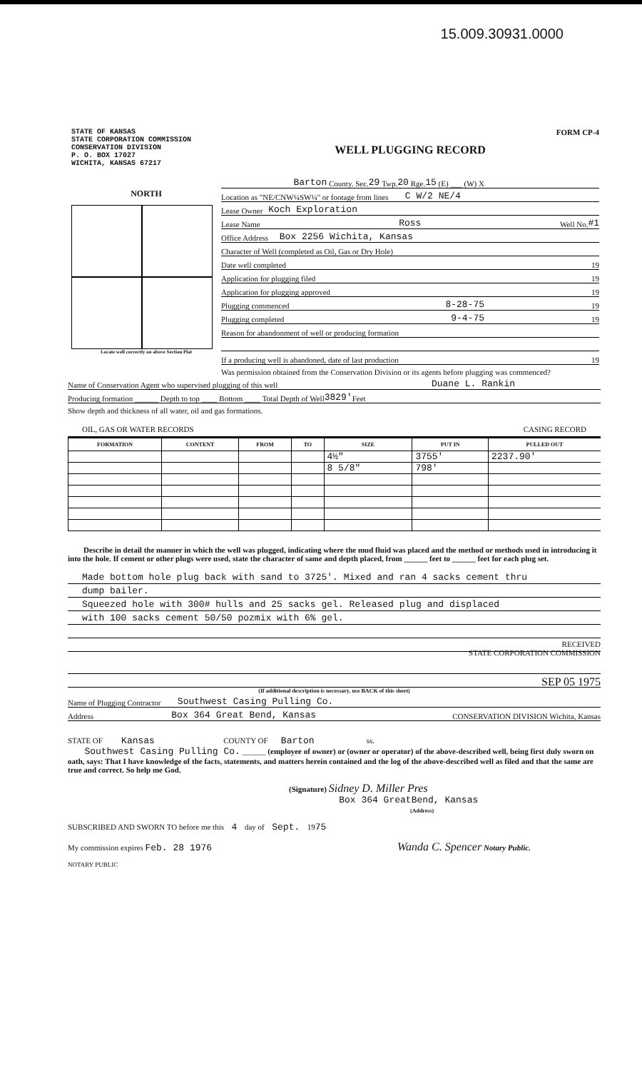15.009.30931.0000
STATE OF KANSAS
STATE CORPORATION COMMISSION
CONSERVATION DIVISION
P. O. BOX 17027
WICHITA, KANSAS 67217
NORTH
Locate well correctly on above Section Plat
FORM CP-4
WELL PLUGGING RECORD
Barton County. Sec. 29 Twp. 20 Rge. 15 (E) ___ (W) X
Location as "NE/CNW¼SW¼" or footage from lines C W/2 NE/4
Lease Owner Koch Exploration
Lease Name Ross Well No. #1
Office Address Box 2256 Wichita, Kansas
Character of Well (completed as Oil, Gas or Dry Hole)
Date well completed 19
Application for plugging filed 19
Application for plugging approved 19
Plugging commenced 8-28-75 19
Plugging completed 9-4-75 19
Reason for abandonment of well or producing formation
If a producing well is abandoned, date of last production 19
Was permission obtained from the Conservation Division or its agents before plugging was commenced?
Name of Conservation Agent who supervised plugging of this well Duane L. Rankin
Producing formation ______ Depth to top ____ Bottom ____ Total Depth of Well 3829' Feet
Show depth and thickness of all water, oil and gas formations.
OIL, GAS OR WATER RECORDS CASING RECORD
| FORMATION | CONTENT | FROM | TO | SIZE | PUT IN | PULLED OUT |
| --- | --- | --- | --- | --- | --- | --- |
| | | | | 4½" | 3755' | 2237.90' |
| | | | | 8 5/8" | 798' | |
Describe in detail the manner in which the well was plugged, indicating where the mud fluid was placed and the method or methods used in introducing it into the hole. If cement or other plugs were used, state the character of same and depth placed, from ______ feet to ______ feet for each plug set.
Made bottom hole plug back with sand to 3725'. Mixed and ran 4 sacks cement thru
dump bailer.
Squeezed hole with 300# hulls and 25 sacks gel. Released plug and displaced
with 100 sacks cement 50/50 pozmix with 6% gel.
RECEIVED
STATE CORPORATION COMMISSION
SEP 05 1975
(If additional description is necessary, use BACK of this sheet)
Name of Plugging Contractor Southwest Casing Pulling Co.
Address Box 364 Great Bend, Kansas CONSERVATION DIVISION Wichita, Kansas
STATE OF Kansas COUNTY OF Barton ss.
Southwest Casing Pulling Co. ______ (employee of owner) or (owner or operator) of the above-described well, being first duly sworn on oath, says: That I have knowledge of the facts, statements, and matters herein contained and the log of the above-described well as filed and that the same are true and correct. So help me God.
(Signature) Sidney D. Miller Pres
Box 364 GreatBend, Kansas
(Address)
SUBSCRIBED AND SWORN TO before me this 4 day of Sept. 1975
My commission expires Feb. 28 1976 Wanda C. Spencer Notary Public.
NOTARY PUBLIC